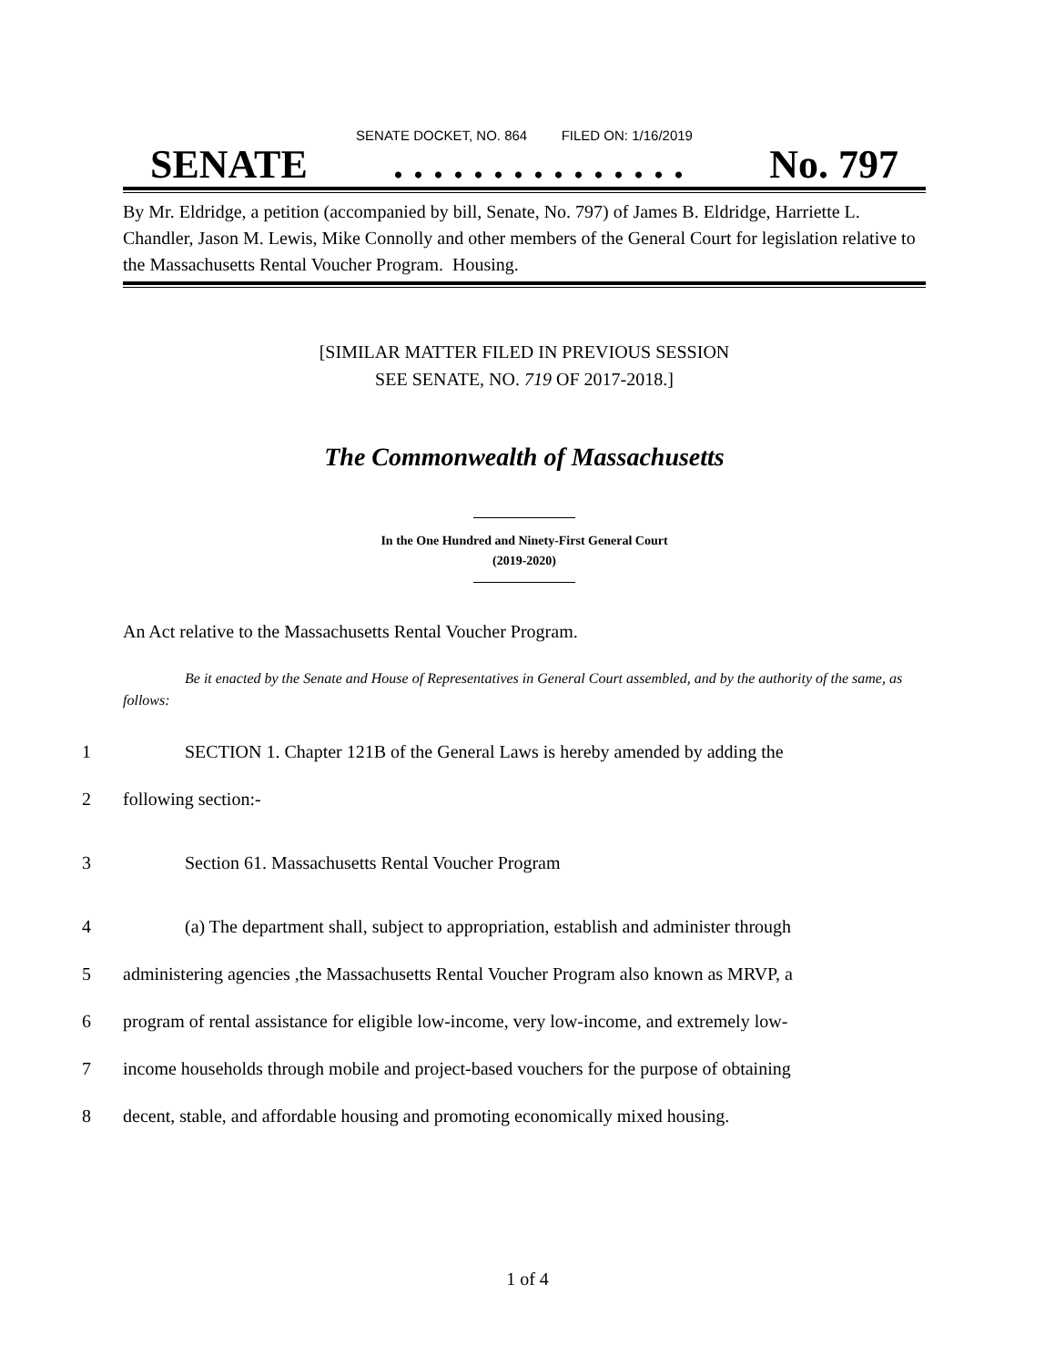SENATE DOCKET, NO. 864 FILED ON: 1/16/2019
SENATE. . . . . . . . . . . . . . . No. 797
By Mr. Eldridge, a petition (accompanied by bill, Senate, No. 797) of James B. Eldridge, Harriette L. Chandler, Jason M. Lewis, Mike Connolly and other members of the General Court for legislation relative to the Massachusetts Rental Voucher Program. Housing.
[SIMILAR MATTER FILED IN PREVIOUS SESSION
SEE SENATE, NO. 719 OF 2017-2018.]
The Commonwealth of Massachusetts
In the One Hundred and Ninety-First General Court
(2019-2020)
An Act relative to the Massachusetts Rental Voucher Program.
Be it enacted by the Senate and House of Representatives in General Court assembled, and by the authority of the same, as follows:
1 SECTION 1. Chapter 121B of the General Laws is hereby amended by adding the
2 following section:-
3 Section 61. Massachusetts Rental Voucher Program
4 (a) The department shall, subject to appropriation, establish and administer through
5 administering agencies ,the Massachusetts Rental Voucher Program also known as MRVP, a
6 program of rental assistance for eligible low-income, very low-income, and extremely low-
7 income households through mobile and project-based vouchers for the purpose of obtaining
8 decent, stable, and affordable housing and promoting economically mixed housing.
1 of 4